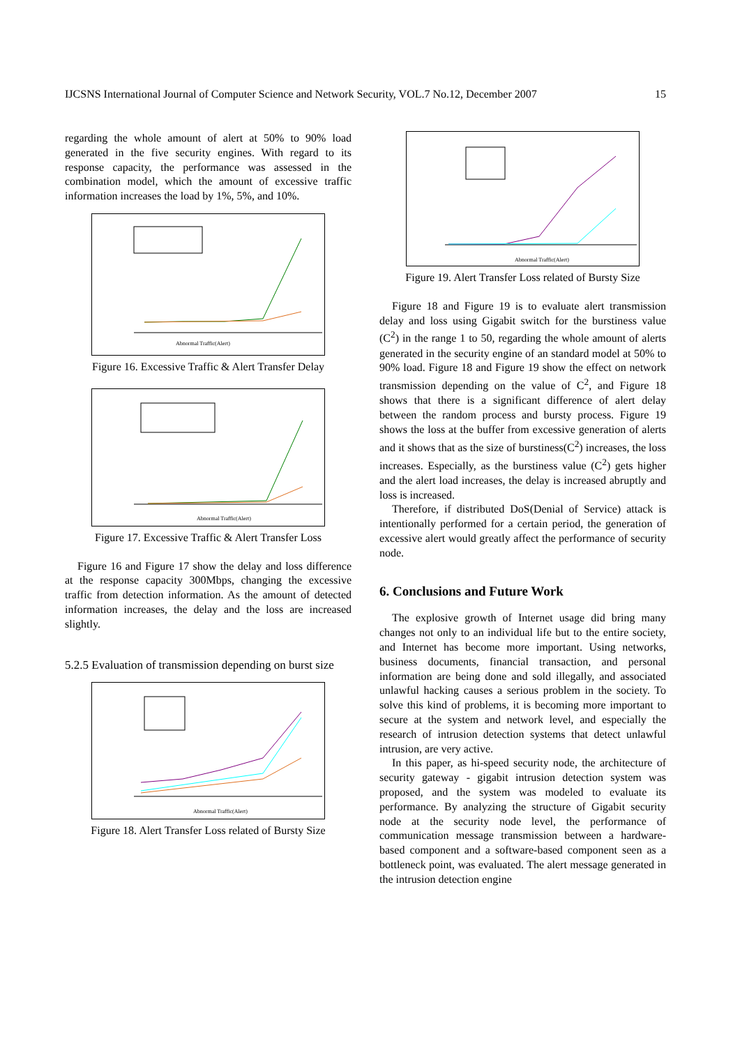IJCSNS International Journal of Computer Science and Network Security, VOL.7 No.12, December 2007 15
regarding the whole amount of alert at 50% to 90% load generated in the five security engines. With regard to its response capacity, the performance was assessed in the combination model, which the amount of excessive traffic information increases the load by 1%, 5%, and 10%.
Abnormal Traffic(Alert)
Figure 16. Excessive Traffic & Alert Transfer Delay
Abnormal Traffic(Alert)
Figure 17. Excessive Traffic & Alert Transfer Loss
Figure 16 and Figure 17 show the delay and loss difference at the response capacity 300Mbps, changing the excessive traffic from detection information. As the amount of detected information increases, the delay and the loss are increased slightly.
5.2.5 Evaluation of transmission depending on burst size
Abnormal Traffic(Alert)
Figure 18. Alert Transfer Loss related of Bursty Size
Abnormal Traffic(Alert)
Figure 19. Alert Transfer Loss related of Bursty Size
Figure 18 and Figure 19 is to evaluate alert transmission delay and loss using Gigabit switch for the burstiness value (C<sup>2</sup>) in the range 1 to 50, regarding the whole amount of alerts generated in the security engine of an standard model at 50% to 90% load. Figure 18 and Figure 19 show the effect on network transmission depending on the value of C<sup>2</sup>, and Figure 18 shows that there is a significant difference of alert delay between the random process and bursty process. Figure 19 shows the loss at the buffer from excessive generation of alerts and it shows that as the size of burstiness(C<sup>2</sup>) increases, the loss increases. Especially, as the burstiness value (C<sup>2</sup>) gets higher and the alert load increases, the delay is increased abruptly and loss is increased.
Therefore, if distributed DoS(Denial of Service) attack is intentionally performed for a certain period, the generation of excessive alert would greatly affect the performance of security node.
6. Conclusions and Future Work
The explosive growth of Internet usage did bring many changes not only to an individual life but to the entire society, and Internet has become more important. Using networks, business documents, financial transaction, and personal information are being done and sold illegally, and associated unlawful hacking causes a serious problem in the society. To solve this kind of problems, it is becoming more important to secure at the system and network level, and especially the research of intrusion detection systems that detect unlawful intrusion, are very active.
In this paper, as hi-speed security node, the architecture of security gateway - gigabit intrusion detection system was proposed, and the system was modeled to evaluate its performance. By analyzing the structure of Gigabit security node at the security node level, the performance of communication message transmission between a hardware-based component and a software-based component seen as a bottleneck point, was evaluated. The alert message generated in the intrusion detection engine